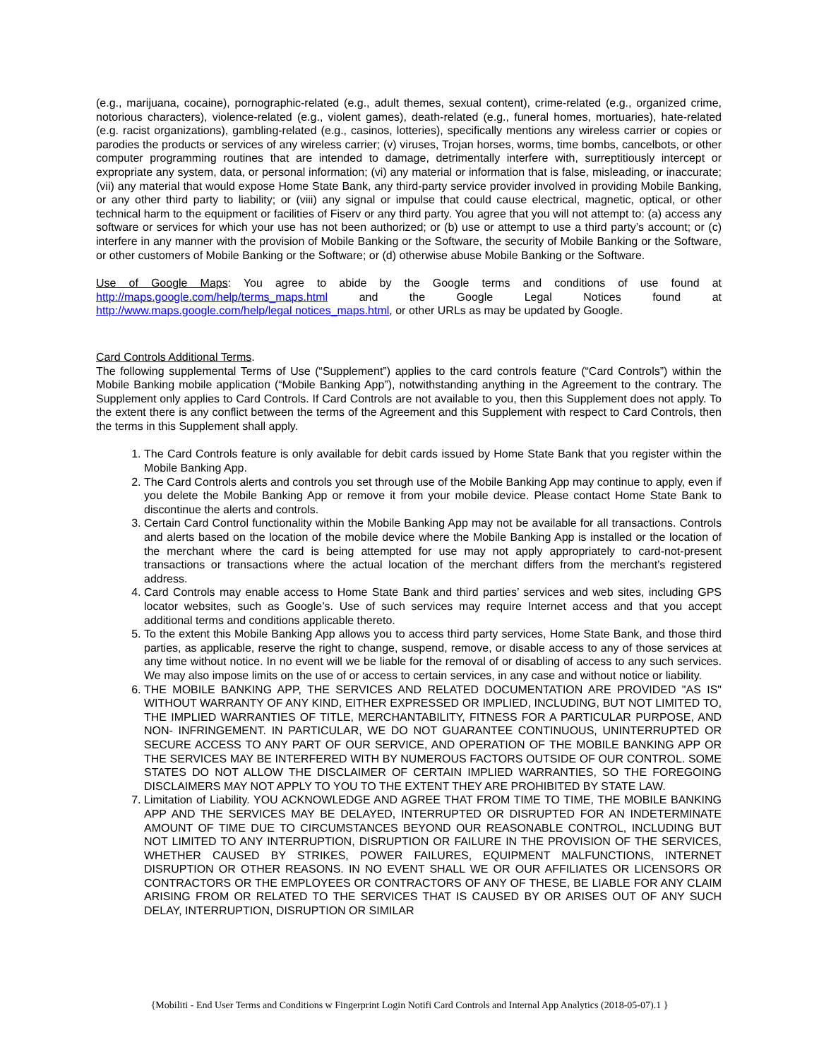(e.g., marijuana, cocaine), pornographic-related (e.g., adult themes, sexual content), crime-related (e.g., organized crime, notorious characters), violence-related (e.g., violent games), death-related (e.g., funeral homes, mortuaries), hate-related (e.g. racist organizations), gambling-related (e.g., casinos, lotteries), specifically mentions any wireless carrier or copies or parodies the products or services of any wireless carrier; (v) viruses, Trojan horses, worms, time bombs, cancelbots, or other computer programming routines that are intended to damage, detrimentally interfere with, surreptitiously intercept or expropriate any system, data, or personal information; (vi) any material or information that is false, misleading, or inaccurate; (vii) any material that would expose Home State Bank, any third-party service provider involved in providing Mobile Banking, or any other third party to liability; or (viii) any signal or impulse that could cause electrical, magnetic, optical, or other technical harm to the equipment or facilities of Fiserv or any third party. You agree that you will not attempt to: (a) access any software or services for which your use has not been authorized; or (b) use or attempt to use a third party’s account; or (c) interfere in any manner with the provision of Mobile Banking or the Software, the security of Mobile Banking or the Software, or other customers of Mobile Banking or the Software; or (d) otherwise abuse Mobile Banking or the Software.
Use of Google Maps: You agree to abide by the Google terms and conditions of use found at http://maps.google.com/help/terms_maps.html and the Google Legal Notices found at http://www.maps.google.com/help/legal notices_maps.html, or other URLs as may be updated by Google.
Card Controls Additional Terms.
The following supplemental Terms of Use (“Supplement”) applies to the card controls feature (“Card Controls”) within the Mobile Banking mobile application (“Mobile Banking App”), notwithstanding anything in the Agreement to the contrary. The Supplement only applies to Card Controls. If Card Controls are not available to you, then this Supplement does not apply. To the extent there is any conflict between the terms of the Agreement and this Supplement with respect to Card Controls, then the terms in this Supplement shall apply.
1. The Card Controls feature is only available for debit cards issued by Home State Bank that you register within the Mobile Banking App.
2. The Card Controls alerts and controls you set through use of the Mobile Banking App may continue to apply, even if you delete the Mobile Banking App or remove it from your mobile device. Please contact Home State Bank to discontinue the alerts and controls.
3. Certain Card Control functionality within the Mobile Banking App may not be available for all transactions. Controls and alerts based on the location of the mobile device where the Mobile Banking App is installed or the location of the merchant where the card is being attempted for use may not apply appropriately to card-not-present transactions or transactions where the actual location of the merchant differs from the merchant’s registered address.
4. Card Controls may enable access to Home State Bank and third parties’ services and web sites, including GPS locator websites, such as Google’s. Use of such services may require Internet access and that you accept additional terms and conditions applicable thereto.
5. To the extent this Mobile Banking App allows you to access third party services, Home State Bank, and those third parties, as applicable, reserve the right to change, suspend, remove, or disable access to any of those services at any time without notice. In no event will we be liable for the removal of or disabling of access to any such services. We may also impose limits on the use of or access to certain services, in any case and without notice or liability.
6. THE MOBILE BANKING APP, THE SERVICES AND RELATED DOCUMENTATION ARE PROVIDED "AS IS" WITHOUT WARRANTY OF ANY KIND, EITHER EXPRESSED OR IMPLIED, INCLUDING, BUT NOT LIMITED TO, THE IMPLIED WARRANTIES OF TITLE, MERCHANTABILITY, FITNESS FOR A PARTICULAR PURPOSE, AND NON- INFRINGEMENT. IN PARTICULAR, WE DO NOT GUARANTEE CONTINUOUS, UNINTERRUPTED OR SECURE ACCESS TO ANY PART OF OUR SERVICE, AND OPERATION OF THE MOBILE BANKING APP OR THE SERVICES MAY BE INTERFERED WITH BY NUMEROUS FACTORS OUTSIDE OF OUR CONTROL. SOME STATES DO NOT ALLOW THE DISCLAIMER OF CERTAIN IMPLIED WARRANTIES, SO THE FOREGOING DISCLAIMERS MAY NOT APPLY TO YOU TO THE EXTENT THEY ARE PROHIBITED BY STATE LAW.
7. Limitation of Liability. YOU ACKNOWLEDGE AND AGREE THAT FROM TIME TO TIME, THE MOBILE BANKING APP AND THE SERVICES MAY BE DELAYED, INTERRUPTED OR DISRUPTED FOR AN INDETERMINATE AMOUNT OF TIME DUE TO CIRCUMSTANCES BEYOND OUR REASONABLE CONTROL, INCLUDING BUT NOT LIMITED TO ANY INTERRUPTION, DISRUPTION OR FAILURE IN THE PROVISION OF THE SERVICES, WHETHER CAUSED BY STRIKES, POWER FAILURES, EQUIPMENT MALFUNCTIONS, INTERNET DISRUPTION OR OTHER REASONS. IN NO EVENT SHALL WE OR OUR AFFILIATES OR LICENSORS OR CONTRACTORS OR THE EMPLOYEES OR CONTRACTORS OF ANY OF THESE, BE LIABLE FOR ANY CLAIM ARISING FROM OR RELATED TO THE SERVICES THAT IS CAUSED BY OR ARISES OUT OF ANY SUCH DELAY, INTERRUPTION, DISRUPTION OR SIMILAR
{Mobiliti - End User Terms and Conditions w Fingerprint Login Notifi Card Controls and Internal App Analytics (2018-05-07).1 }